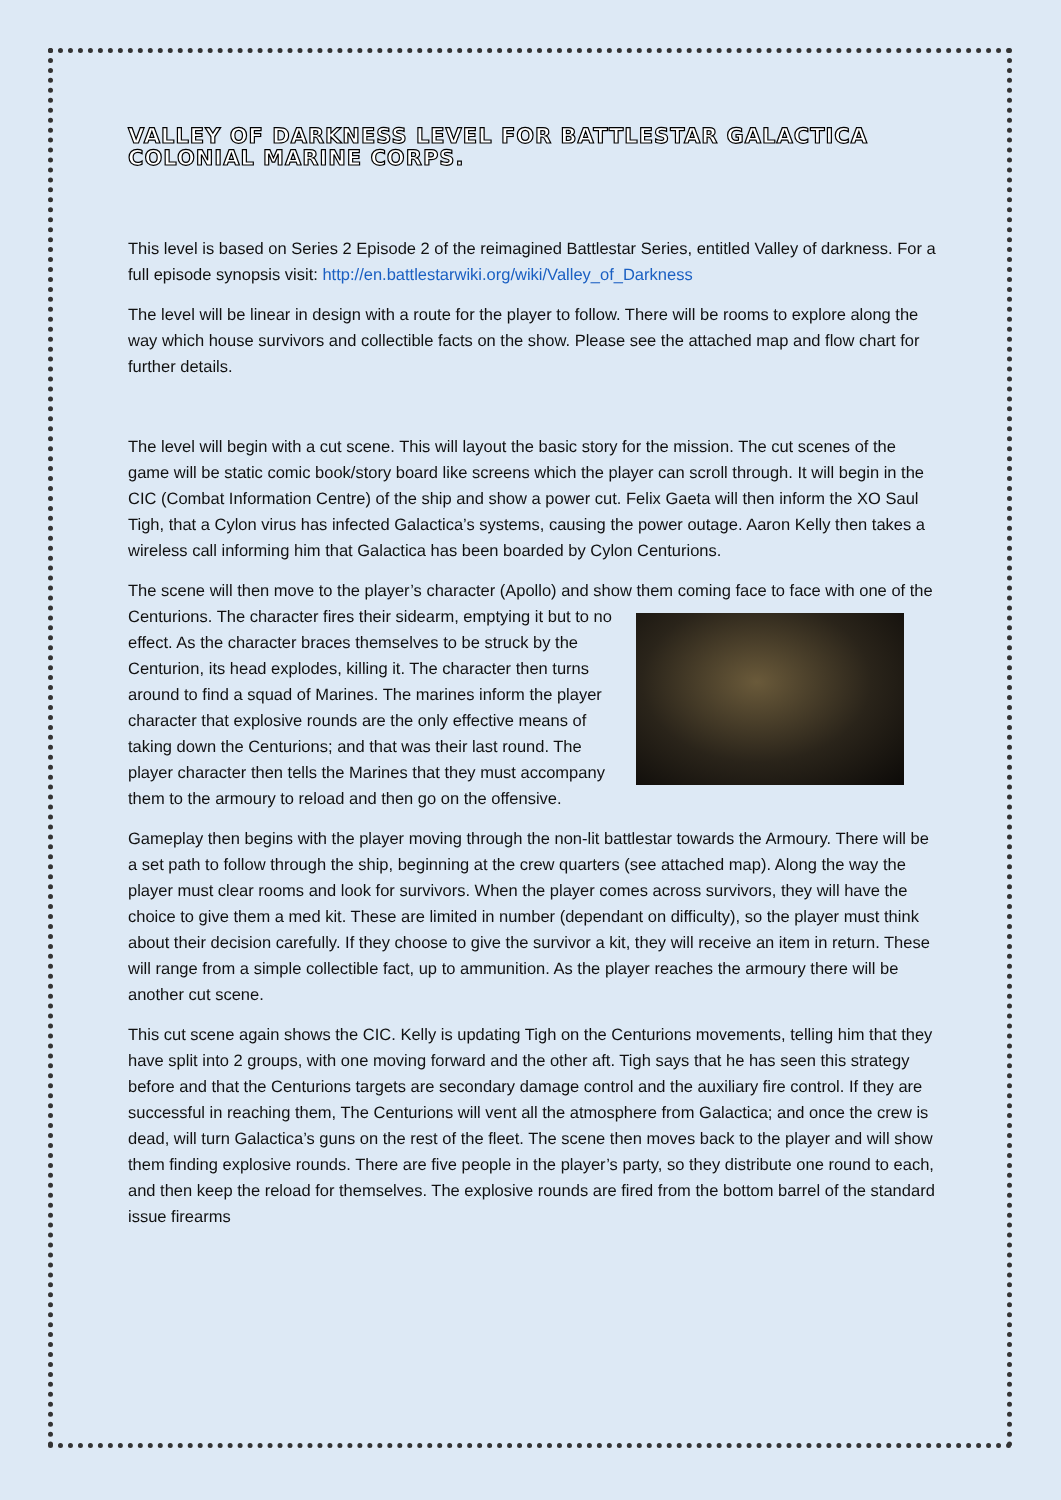VALLEY OF DARKNESS LEVEL FOR BATTLESTAR GALACTICA COLONIAL MARINE CORPS.
This level is based on Series 2 Episode 2 of the reimagined Battlestar Series, entitled Valley of darkness. For a full episode synopsis visit: http://en.battlestarwiki.org/wiki/Valley_of_Darkness
The level will be linear in design with a route for the player to follow. There will be rooms to explore along the way which house survivors and collectible facts on the show. Please see the attached map and flow chart for further details.
The level will begin with a cut scene. This will layout the basic story for the mission. The cut scenes of the game will be static comic book/story board like screens which the player can scroll through. It will begin in the CIC (Combat Information Centre) of the ship and show a power cut. Felix Gaeta will then inform the XO Saul Tigh, that a Cylon virus has infected Galactica’s systems, causing the power outage. Aaron Kelly then takes a wireless call informing him that Galactica has been boarded by Cylon Centurions.
The scene will then move to the player’s character (Apollo) and show them coming face to face with one of the Centurions. The character fires their sidearm, emptying it but to no effect. As the character braces themselves to be struck by the Centurion, its head explodes, killing it. The character then turns around to find a squad of Marines. The marines inform the player character that explosive rounds are the only effective means of taking down the Centurions; and that was their last round. The player character then tells the Marines that they must accompany them to the armoury to reload and then go on the offensive.
Gameplay then begins with the player moving through the non-lit battlestar towards the Armoury. There will be a set path to follow through the ship, beginning at the crew quarters (see attached map). Along the way the player must clear rooms and look for survivors. When the player comes across survivors, they will have the choice to give them a med kit. These are limited in number (dependant on difficulty), so the player must think about their decision carefully. If they choose to give the survivor a kit, they will receive an item in return. These will range from a simple collectible fact, up to ammunition. As the player reaches the armoury there will be another cut scene.
This cut scene again shows the CIC. Kelly is updating Tigh on the Centurions movements, telling him that they have split into 2 groups, with one moving forward and the other aft. Tigh says that he has seen this strategy before and that the Centurions targets are secondary damage control and the auxiliary fire control. If they are successful in reaching them, The Centurions will vent all the atmosphere from Galactica; and once the crew is dead, will turn Galactica’s guns on the rest of the fleet. The scene then moves back to the player and will show them finding explosive rounds. There are five people in the player’s party, so they distribute one round to each, and then keep the reload for themselves. The explosive rounds are fired from the bottom barrel of the standard issue firearms